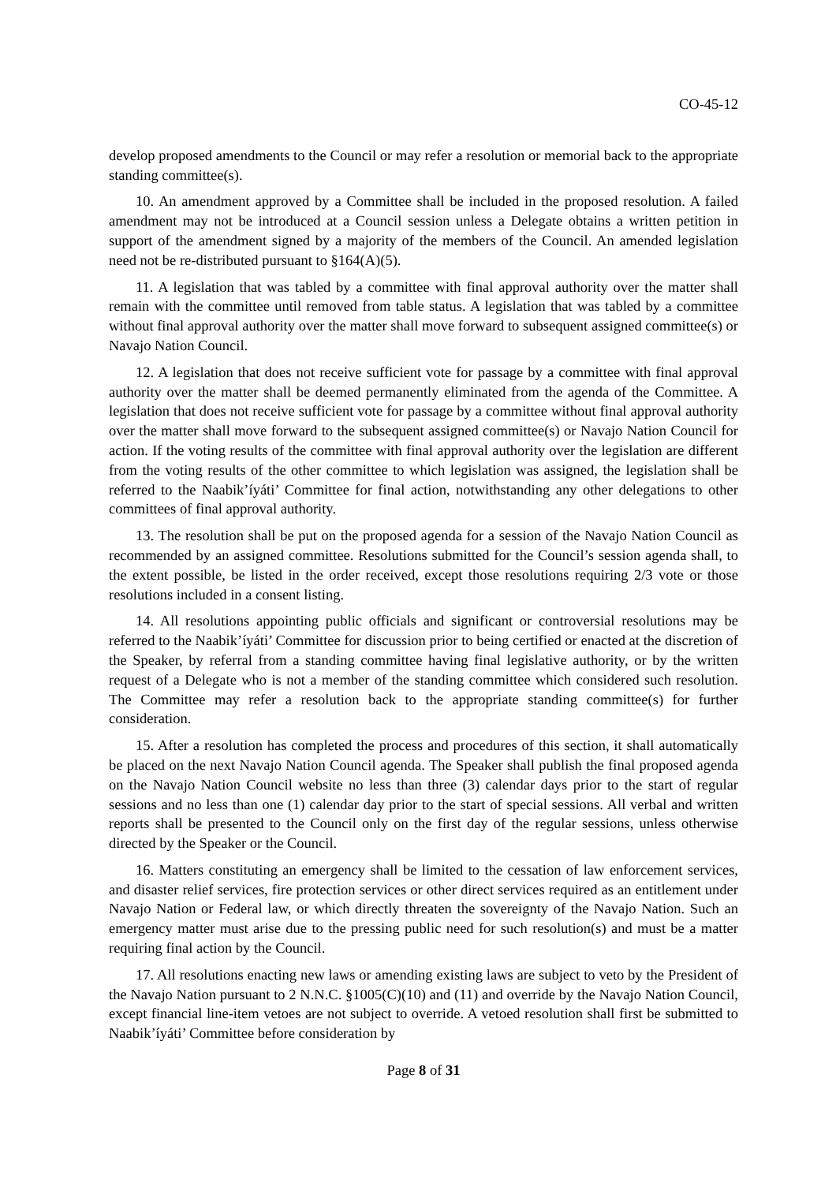CO-45-12
develop proposed amendments to the Council or may refer a resolution or memorial back to the appropriate standing committee(s).
10. An amendment approved by a Committee shall be included in the proposed resolution. A failed amendment may not be introduced at a Council session unless a Delegate obtains a written petition in support of the amendment signed by a majority of the members of the Council. An amended legislation need not be re-distributed pursuant to §164(A)(5).
11. A legislation that was tabled by a committee with final approval authority over the matter shall remain with the committee until removed from table status. A legislation that was tabled by a committee without final approval authority over the matter shall move forward to subsequent assigned committee(s) or Navajo Nation Council.
12. A legislation that does not receive sufficient vote for passage by a committee with final approval authority over the matter shall be deemed permanently eliminated from the agenda of the Committee. A legislation that does not receive sufficient vote for passage by a committee without final approval authority over the matter shall move forward to the subsequent assigned committee(s) or Navajo Nation Council for action. If the voting results of the committee with final approval authority over the legislation are different from the voting results of the other committee to which legislation was assigned, the legislation shall be referred to the Naabik’íyáti’ Committee for final action, notwithstanding any other delegations to other committees of final approval authority.
13. The resolution shall be put on the proposed agenda for a session of the Navajo Nation Council as recommended by an assigned committee. Resolutions submitted for the Council’s session agenda shall, to the extent possible, be listed in the order received, except those resolutions requiring 2/3 vote or those resolutions included in a consent listing.
14. All resolutions appointing public officials and significant or controversial resolutions may be referred to the Naabik’íyáti’ Committee for discussion prior to being certified or enacted at the discretion of the Speaker, by referral from a standing committee having final legislative authority, or by the written request of a Delegate who is not a member of the standing committee which considered such resolution. The Committee may refer a resolution back to the appropriate standing committee(s) for further consideration.
15. After a resolution has completed the process and procedures of this section, it shall automatically be placed on the next Navajo Nation Council agenda. The Speaker shall publish the final proposed agenda on the Navajo Nation Council website no less than three (3) calendar days prior to the start of regular sessions and no less than one (1) calendar day prior to the start of special sessions. All verbal and written reports shall be presented to the Council only on the first day of the regular sessions, unless otherwise directed by the Speaker or the Council.
16. Matters constituting an emergency shall be limited to the cessation of law enforcement services, and disaster relief services, fire protection services or other direct services required as an entitlement under Navajo Nation or Federal law, or which directly threaten the sovereignty of the Navajo Nation. Such an emergency matter must arise due to the pressing public need for such resolution(s) and must be a matter requiring final action by the Council.
17. All resolutions enacting new laws or amending existing laws are subject to veto by the President of the Navajo Nation pursuant to 2 N.N.C. §1005(C)(10) and (11) and override by the Navajo Nation Council, except financial line-item vetoes are not subject to override. A vetoed resolution shall first be submitted to Naabik’íyáti’ Committee before consideration by
Page 8 of 31